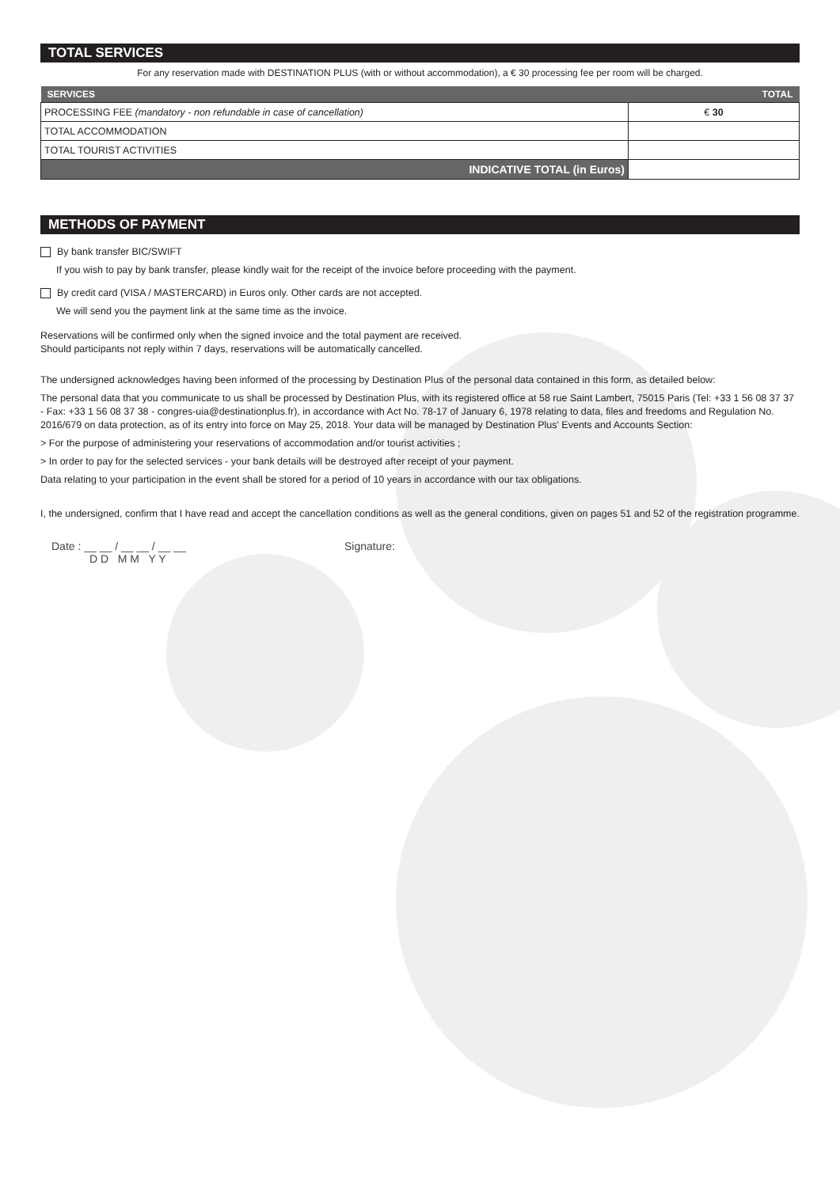TOTAL SERVICES
For any reservation made with DESTINATION PLUS (with or without accommodation), a € 30 processing fee per room will be charged.
| SERVICES | TOTAL |
| --- | --- |
| PROCESSING FEE (mandatory - non refundable in case of cancellation) | € 30 |
| TOTAL ACCOMMODATION | |
| TOTAL TOURIST ACTIVITIES | |
| INDICATIVE TOTAL (in Euros) | |
METHODS OF PAYMENT
By bank transfer BIC/SWIFT
If you wish to pay by bank transfer, please kindly wait for the receipt of the invoice before proceeding with the payment.
By credit card (VISA / MASTERCARD) in Euros only. Other cards are not accepted.
We will send you the payment link at the same time as the invoice.
Reservations will be confirmed only when the signed invoice and the total payment are received.
Should participants not reply within 7 days, reservations will be automatically cancelled.
The undersigned acknowledges having been informed of the processing by Destination Plus of the personal data contained in this form, as detailed below:
The personal data that you communicate to us shall be processed by Destination Plus, with its registered office at 58 rue Saint Lambert, 75015 Paris (Tel: +33 1 56 08 37 37 - Fax: +33 1 56 08 37 38 - congres-uia@destinationplus.fr), in accordance with Act No. 78-17 of January 6, 1978 relating to data, files and freedoms and Regulation No. 2016/679 on data protection, as of its entry into force on May 25, 2018. Your data will be managed by Destination Plus' Events and Accounts Section:
> For the purpose of administering your reservations of accommodation and/or tourist activities ;
> In order to pay for the selected services - your bank details will be destroyed after receipt of your payment.
Data relating to your participation in the event shall be stored for a period of 10 years in accordance with our tax obligations.
I, the undersigned, confirm that I have read and accept the cancellation conditions as well as the general conditions, given on pages 51 and 52 of the registration programme.
Date : __ __ / __ __ / __ __
D D M M Y Y
Signature: